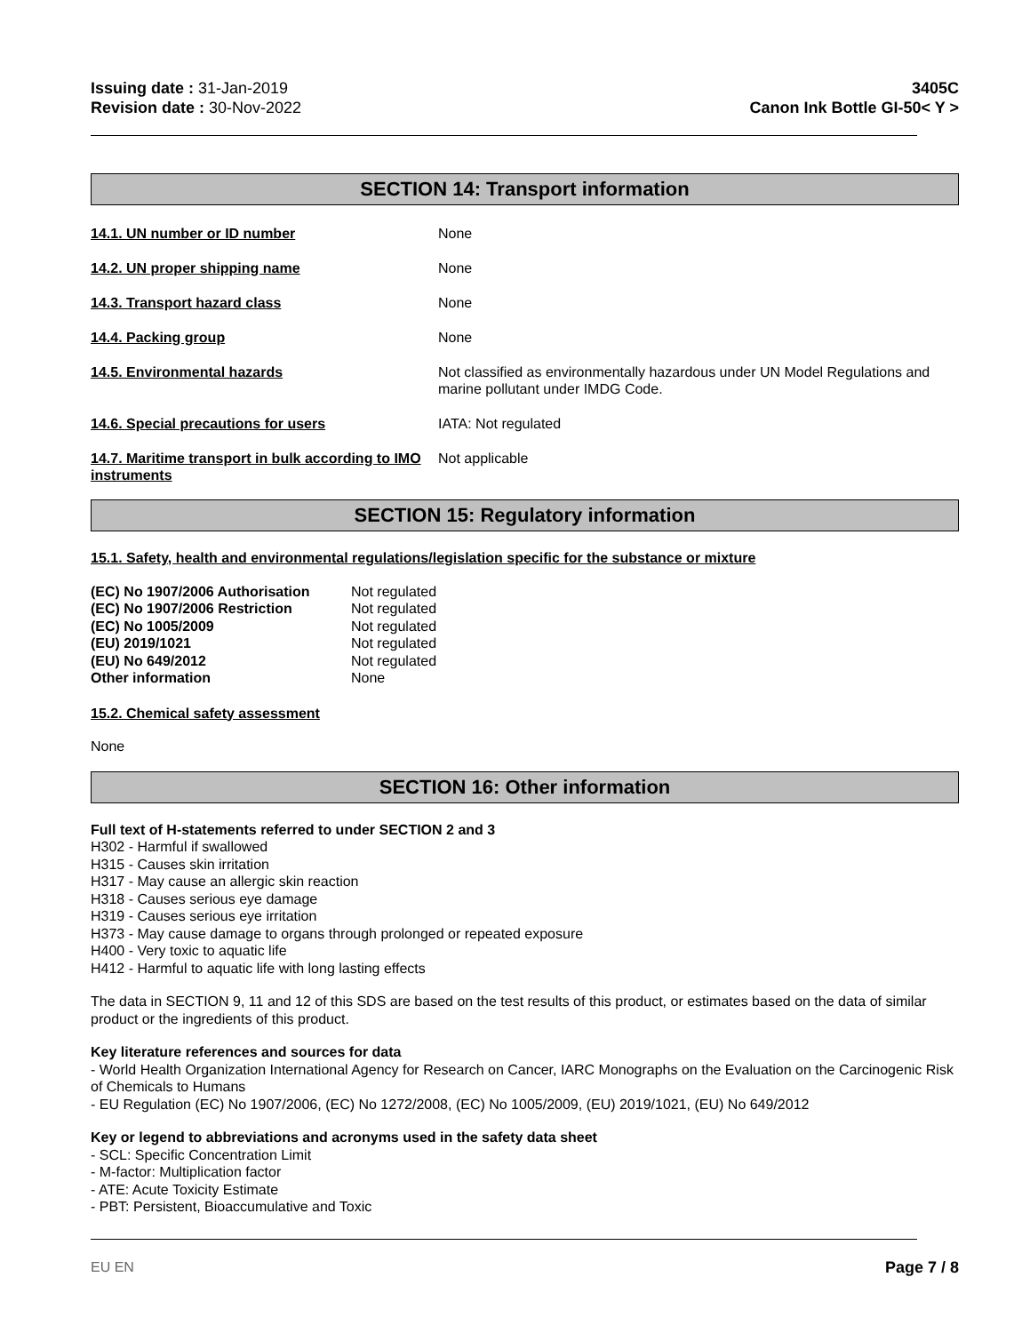Issuing date : 31-Jan-2019
Revision date : 30-Nov-2022
3405C
Canon Ink Bottle GI-50< Y >
SECTION 14: Transport information
14.1. UN number or ID number None
14.2. UN proper shipping name None
14.3. Transport hazard class None
14.4. Packing group None
14.5. Environmental hazards Not classified as environmentally hazardous under UN Model Regulations and marine pollutant under IMDG Code.
14.6. Special precautions for users IATA: Not regulated
14.7. Maritime transport in bulk according to IMO instruments
Not applicable
SECTION 15: Regulatory information
15.1. Safety, health and environmental regulations/legislation specific for the substance or mixture
| (EC) No 1907/2006 Authorisation | Not regulated |
| (EC) No 1907/2006 Restriction | Not regulated |
| (EC) No 1005/2009 | Not regulated |
| (EU) 2019/1021 | Not regulated |
| (EU) No 649/2012 | Not regulated |
| Other information | None |
15.2. Chemical safety assessment
None
SECTION 16: Other information
Full text of H-statements referred to under SECTION 2 and 3
H302 - Harmful if swallowed
H315 - Causes skin irritation
H317 - May cause an allergic skin reaction
H318 - Causes serious eye damage
H319 - Causes serious eye irritation
H373 - May cause damage to organs through prolonged or repeated exposure
H400 - Very toxic to aquatic life
H412 - Harmful to aquatic life with long lasting effects
The data in SECTION 9, 11 and 12 of this SDS are based on the test results of this product, or estimates based on the data of similar product or the ingredients of this product.
Key literature references and sources for data
- World Health Organization International Agency for Research on Cancer, IARC Monographs on the Evaluation on the Carcinogenic Risk of Chemicals to Humans
- EU Regulation (EC) No 1907/2006, (EC) No 1272/2008, (EC) No 1005/2009, (EU) 2019/1021, (EU) No 649/2012
Key or legend to abbreviations and acronyms used in the safety data sheet
- SCL: Specific Concentration Limit
- M-factor: Multiplication factor
- ATE: Acute Toxicity Estimate
- PBT: Persistent, Bioaccumulative and Toxic
EU EN Page 7 / 8